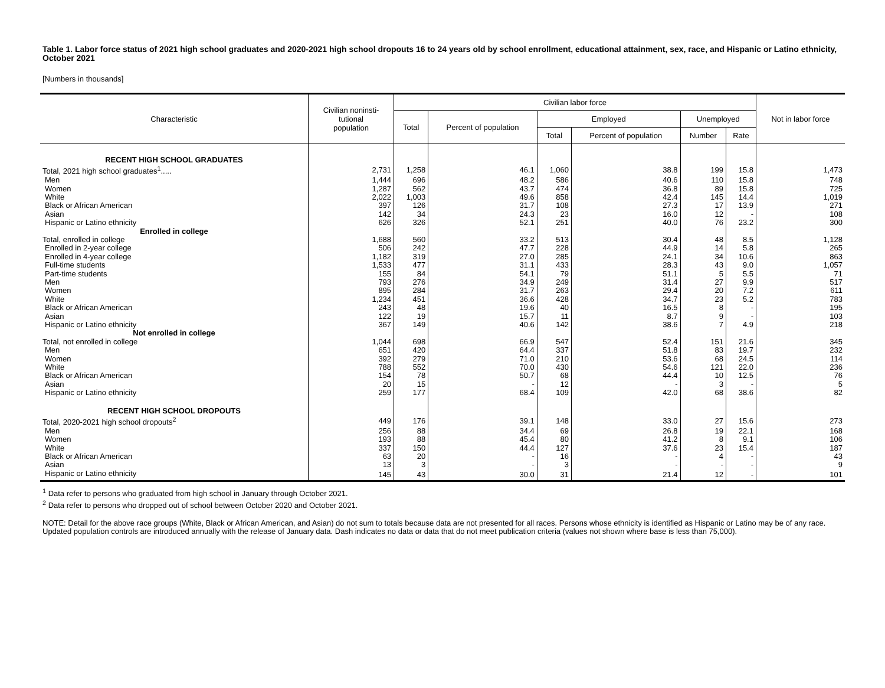Table 1. Labor force status of 2021 high school graduates and 2020-2021 high school dropouts 16 to 24 years old by school enrollment, educational attainment, sex, race, and Hispanic or Latino ethnicity, October 2021
[Numbers in thousands]
| Characteristic | Civilian noninsti- tutional population | Civilian labor force | | | | | | Not in labor force |
| --- | --- | --- | --- | --- | --- | --- | --- | --- |
| | | Total | Percent of population | Employed | | Unemployed | | |
| | | | | Total | Percent of population | Number | Rate | |
| RECENT HIGH SCHOOL GRADUATES | | | | | | | | |
| Total, 2021 high school graduates<sup>1</sup>..... | 2,731 | 1,258 | 46.1 | 1,060 | 38.8 | 199 | 15.8 | 1,473 |
| Men | 1,444 | 696 | 48.2 | 586 | 40.6 | 110 | 15.8 | 748 |
| Women | 1,287 | 562 | 43.7 | 474 | 36.8 | 89 | 15.8 | 725 |
| White | 2,022 | 1,003 | 49.6 | 858 | 42.4 | 145 | 14.4 | 1,019 |
| Black or African American | 397 | 126 | 31.7 | 108 | 27.3 | 17 | 13.9 | 271 |
| Asian | 142 | 34 | 24.3 | 23 | 16.0 | 12 | - | 108 |
| Hispanic or Latino ethnicity | 626 | 326 | 52.1 | 251 | 40.0 | 76 | 23.2 | 300 |
| Enrolled in college | | | | | | | | |
| Total, enrolled in college | 1,688 | 560 | 33.2 | 513 | 30.4 | 48 | 8.5 | 1,128 |
| Enrolled in 2-year college | 506 | 242 | 47.7 | 228 | 44.9 | 14 | 5.8 | 265 |
| Enrolled in 4-year college | 1,182 | 319 | 27.0 | 285 | 24.1 | 34 | 10.6 | 863 |
| Full-time students | 1,533 | 477 | 31.1 | 433 | 28.3 | 43 | 9.0 | 1,057 |
| Part-time students | 155 | 84 | 54.1 | 79 | 51.1 | 5 | 5.5 | 71 |
| Men | 793 | 276 | 34.9 | 249 | 31.4 | 27 | 9.9 | 517 |
| Women | 895 | 284 | 31.7 | 263 | 29.4 | 20 | 7.2 | 611 |
| White | 1,234 | 451 | 36.6 | 428 | 34.7 | 23 | 5.2 | 783 |
| Black or African American | 243 | 48 | 19.6 | 40 | 16.5 | 8 | - | 195 |
| Asian | 122 | 19 | 15.7 | 11 | 8.7 | 9 | - | 103 |
| Hispanic or Latino ethnicity | 367 | 149 | 40.6 | 142 | 38.6 | 7 | 4.9 | 218 |
| Not enrolled in college | | | | | | | | |
| Total, not enrolled in college | 1,044 | 698 | 66.9 | 547 | 52.4 | 151 | 21.6 | 345 |
| Men | 651 | 420 | 64.4 | 337 | 51.8 | 83 | 19.7 | 232 |
| Women | 392 | 279 | 71.0 | 210 | 53.6 | 68 | 24.5 | 114 |
| White | 788 | 552 | 70.0 | 430 | 54.6 | 121 | 22.0 | 236 |
| Black or African American | 154 | 78 | 50.7 | 68 | 44.4 | 10 | 12.5 | 76 |
| Asian | 20 | 15 | - | 12 | - | 3 | - | 5 |
| Hispanic or Latino ethnicity | 259 | 177 | 68.4 | 109 | 42.0 | 68 | 38.6 | 82 |
| RECENT HIGH SCHOOL DROPOUTS | | | | | | | | |
| Total, 2020-2021 high school dropouts<sup>2</sup> | 449 | 176 | 39.1 | 148 | 33.0 | 27 | 15.6 | 273 |
| Men | 256 | 88 | 34.4 | 69 | 26.8 | 19 | 22.1 | 168 |
| Women | 193 | 88 | 45.4 | 80 | 41.2 | 8 | 9.1 | 106 |
| White | 337 | 150 | 44.4 | 127 | 37.6 | 23 | 15.4 | 187 |
| Black or African American | 63 | 20 | - | 16 | - | 4 | - | 43 |
| Asian | 13 | 3 | - | 3 | - | - | - | 9 |
| Hispanic or Latino ethnicity | 145 | 43 | 30.0 | 31 | 21.4 | 12 | - | 101 |
<sup>1</sup> Data refer to persons who graduated from high school in January through October 2021.
<sup>2</sup> Data refer to persons who dropped out of school between October 2020 and October 2021.
NOTE: Detail for the above race groups (White, Black or African American, and Asian) do not sum to totals because data are not presented for all races. Persons whose ethnicity is identified as Hispanic or Latino may be of any race. Updated population controls are introduced annually with the release of January data. Dash indicates no data or data that do not meet publication criteria (values not shown where base is less than 75,000).